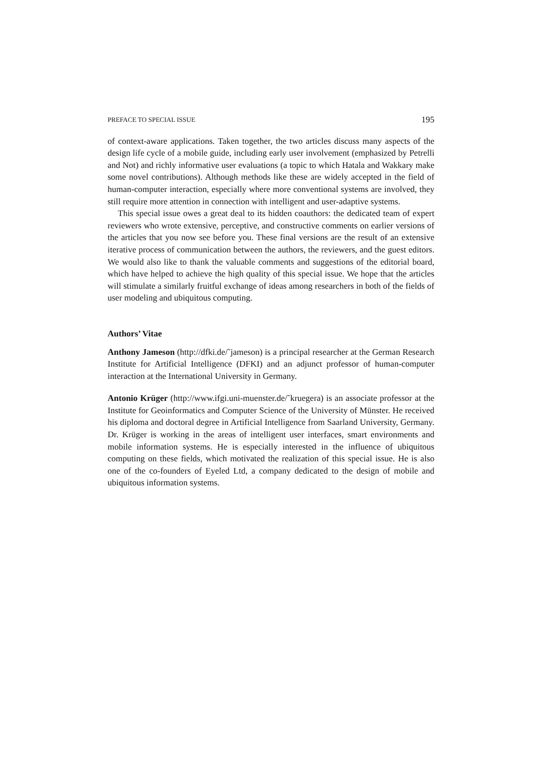PREFACE TO SPECIAL ISSUE 195
of context-aware applications. Taken together, the two articles discuss many aspects of the design life cycle of a mobile guide, including early user involvement (emphasized by Petrelli and Not) and richly informative user evaluations (a topic to which Hatala and Wakkary make some novel contributions). Although methods like these are widely accepted in the field of human-computer interaction, especially where more conventional systems are involved, they still require more attention in connection with intelligent and user-adaptive systems.
This special issue owes a great deal to its hidden coauthors: the dedicated team of expert reviewers who wrote extensive, perceptive, and constructive comments on earlier versions of the articles that you now see before you. These final versions are the result of an extensive iterative process of communication between the authors, the reviewers, and the guest editors. We would also like to thank the valuable comments and suggestions of the editorial board, which have helped to achieve the high quality of this special issue. We hope that the articles will stimulate a similarly fruitful exchange of ideas among researchers in both of the fields of user modeling and ubiquitous computing.
Authors’ Vitae
Anthony Jameson (http://dfki.de/˜jameson) is a principal researcher at the German Research Institute for Artificial Intelligence (DFKI) and an adjunct professor of human-computer interaction at the International University in Germany.
Antonio Krüger (http://www.ifgi.uni-muenster.de/˜kruegera) is an associate professor at the Institute for Geoinformatics and Computer Science of the University of Münster. He received his diploma and doctoral degree in Artificial Intelligence from Saarland University, Germany. Dr. Krüger is working in the areas of intelligent user interfaces, smart environments and mobile information systems. He is especially interested in the influence of ubiquitous computing on these fields, which motivated the realization of this special issue. He is also one of the co-founders of Eyeled Ltd, a company dedicated to the design of mobile and ubiquitous information systems.